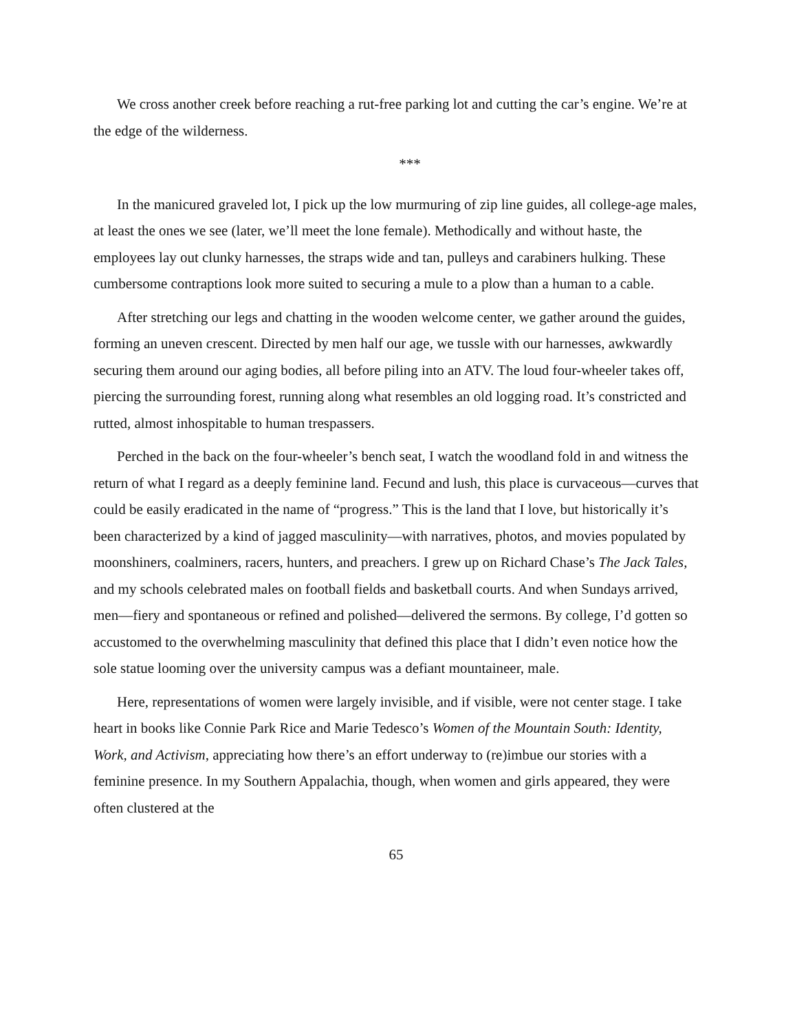We cross another creek before reaching a rut-free parking lot and cutting the car’s engine. We’re at the edge of the wilderness.
***
In the manicured graveled lot, I pick up the low murmuring of zip line guides, all college-age males, at least the ones we see (later, we’ll meet the lone female). Methodically and without haste, the employees lay out clunky harnesses, the straps wide and tan, pulleys and carabiners hulking. These cumbersome contraptions look more suited to securing a mule to a plow than a human to a cable.
After stretching our legs and chatting in the wooden welcome center, we gather around the guides, forming an uneven crescent. Directed by men half our age, we tussle with our harnesses, awkwardly securing them around our aging bodies, all before piling into an ATV. The loud four-wheeler takes off, piercing the surrounding forest, running along what resembles an old logging road. It’s constricted and rutted, almost inhospitable to human trespassers.
Perched in the back on the four-wheeler’s bench seat, I watch the woodland fold in and witness the return of what I regard as a deeply feminine land. Fecund and lush, this place is curvaceous—curves that could be easily eradicated in the name of “progress.” This is the land that I love, but historically it’s been characterized by a kind of jagged masculinity—with narratives, photos, and movies populated by moonshiners, coalminers, racers, hunters, and preachers. I grew up on Richard Chase’s The Jack Tales, and my schools celebrated males on football fields and basketball courts. And when Sundays arrived, men—fiery and spontaneous or refined and polished—delivered the sermons. By college, I’d gotten so accustomed to the overwhelming masculinity that defined this place that I didn’t even notice how the sole statue looming over the university campus was a defiant mountaineer, male.
Here, representations of women were largely invisible, and if visible, were not center stage. I take heart in books like Connie Park Rice and Marie Tedesco’s Women of the Mountain South: Identity, Work, and Activism, appreciating how there’s an effort underway to (re)imbue our stories with a feminine presence. In my Southern Appalachia, though, when women and girls appeared, they were often clustered at the
65